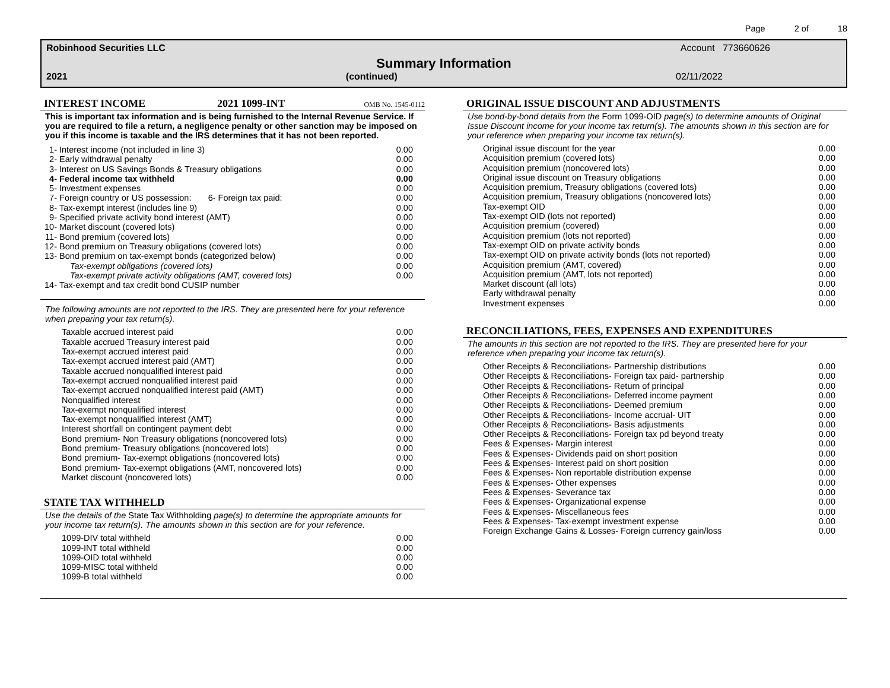Page 2 of 18
Robinhood Securities LLC Account 773660626
Summary Information
2021 (continued) 02/11/2022
INTEREST INCOME 2021 1099-INT
OMB No. 1545-0112
This is important tax information and is being furnished to the Internal Revenue Service. If you are required to file a return, a negligence penalty or other sanction may be imposed on you if this income is taxable and the IRS determines that it has not been reported.
| 1- | Interest income (not included in line 3) | 0.00 |
| 2- | Early withdrawal penalty | 0.00 |
| 3- | Interest on US Savings Bonds & Treasury obligations | 0.00 |
| 4- | Federal income tax withheld | 0.00 |
| 5- | Investment expenses | 0.00 |
| 7- | Foreign country or US possession: 6- Foreign tax paid: | 0.00 |
| 8- | Tax-exempt interest (includes line 9) | 0.00 |
| 9- | Specified private activity bond interest (AMT) | 0.00 |
| 10- | Market discount (covered lots) | 0.00 |
| 11- | Bond premium (covered lots) | 0.00 |
| 12- | Bond premium on Treasury obligations (covered lots) | 0.00 |
| 13- | Bond premium on tax-exempt bonds (categorized below) | 0.00 |
| | Tax-exempt obligations (covered lots) | 0.00 |
| | Tax-exempt private activity obligations (AMT, covered lots) | 0.00 |
| 14- | Tax-exempt and tax credit bond CUSIP number | |
The following amounts are not reported to the IRS. They are presented here for your reference when preparing your tax return(s).
| Taxable accrued interest paid | 0.00 |
| Taxable accrued Treasury interest paid | 0.00 |
| Tax-exempt accrued interest paid | 0.00 |
| Tax-exempt accrued interest paid (AMT) | 0.00 |
| Taxable accrued nonqualified interest paid | 0.00 |
| Tax-exempt accrued nonqualified interest paid | 0.00 |
| Tax-exempt accrued nonqualified interest paid (AMT) | 0.00 |
| Nonqualified interest | 0.00 |
| Tax-exempt nonqualified interest | 0.00 |
| Tax-exempt nonqualified interest (AMT) | 0.00 |
| Interest shortfall on contingent payment debt | 0.00 |
| Bond premium- Non Treasury obligations (noncovered lots) | 0.00 |
| Bond premium- Treasury obligations (noncovered lots) | 0.00 |
| Bond premium- Tax-exempt obligations (noncovered lots) | 0.00 |
| Bond premium- Tax-exempt obligations (AMT, noncovered lots) | 0.00 |
| Market discount (noncovered lots) | 0.00 |
STATE TAX WITHHELD
Use the details of the State Tax Withholding page(s) to determine the appropriate amounts for your income tax return(s). The amounts shown in this section are for your reference.
| 1099-DIV total withheld | 0.00 |
| 1099-INT total withheld | 0.00 |
| 1099-OID total withheld | 0.00 |
| 1099-MISC total withheld | 0.00 |
| 1099-B total withheld | 0.00 |
ORIGINAL ISSUE DISCOUNT AND ADJUSTMENTS
Use bond-by-bond details from the Form 1099-OID page(s) to determine amounts of Original Issue Discount income for your income tax return(s). The amounts shown in this section are for your reference when preparing your income tax return(s).
| Original issue discount for the year | 0.00 |
| Acquisition premium (covered lots) | 0.00 |
| Acquisition premium (noncovered lots) | 0.00 |
| Original issue discount on Treasury obligations | 0.00 |
| Acquisition premium, Treasury obligations (covered lots) | 0.00 |
| Acquisition premium, Treasury obligations (noncovered lots) | 0.00 |
| Tax-exempt OID | 0.00 |
| Tax-exempt OID (lots not reported) | 0.00 |
| Acquisition premium (covered) | 0.00 |
| Acquisition premium (lots not reported) | 0.00 |
| Tax-exempt OID on private activity bonds | 0.00 |
| Tax-exempt OID on private activity bonds (lots not reported) | 0.00 |
| Acquisition premium (AMT, covered) | 0.00 |
| Acquisition premium (AMT, lots not reported) | 0.00 |
| Market discount (all lots) | 0.00 |
| Early withdrawal penalty | 0.00 |
| Investment expenses | 0.00 |
RECONCILIATIONS, FEES, EXPENSES AND EXPENDITURES
The amounts in this section are not reported to the IRS. They are presented here for your reference when preparing your income tax return(s).
| Other Receipts & Reconciliations- Partnership distributions | 0.00 |
| Other Receipts & Reconciliations- Foreign tax paid- partnership | 0.00 |
| Other Receipts & Reconciliations- Return of principal | 0.00 |
| Other Receipts & Reconciliations- Deferred income payment | 0.00 |
| Other Receipts & Reconciliations- Deemed premium | 0.00 |
| Other Receipts & Reconciliations- Income accrual- UIT | 0.00 |
| Other Receipts & Reconciliations- Basis adjustments | 0.00 |
| Other Receipts & Reconciliations- Foreign tax pd beyond treaty | 0.00 |
| Fees & Expenses- Margin interest | 0.00 |
| Fees & Expenses- Dividends paid on short position | 0.00 |
| Fees & Expenses- Interest paid on short position | 0.00 |
| Fees & Expenses- Non reportable distribution expense | 0.00 |
| Fees & Expenses- Other expenses | 0.00 |
| Fees & Expenses- Severance tax | 0.00 |
| Fees & Expenses- Organizational expense | 0.00 |
| Fees & Expenses- Miscellaneous fees | 0.00 |
| Fees & Expenses- Tax-exempt investment expense | 0.00 |
| Foreign Exchange Gains & Losses- Foreign currency gain/loss | 0.00 |